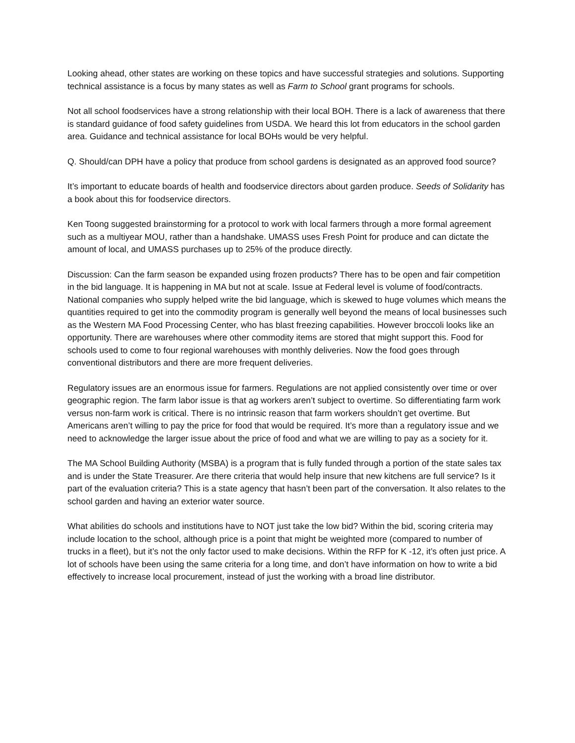Looking ahead, other states are working on these topics and have successful strategies and solutions. Supporting technical assistance is a focus by many states as well as Farm to School grant programs for schools.
Not all school foodservices have a strong relationship with their local BOH. There is a lack of awareness that there is standard guidance of food safety guidelines from USDA. We heard this lot from educators in the school garden area. Guidance and technical assistance for local BOHs would be very helpful.
Q. Should/can DPH have a policy that produce from school gardens is designated as an approved food source?
It’s important to educate boards of health and foodservice directors about garden produce. Seeds of Solidarity has a book about this for foodservice directors.
Ken Toong suggested brainstorming for a protocol to work with local farmers through a more formal agreement such as a multiyear MOU, rather than a handshake. UMASS uses Fresh Point for produce and can dictate the amount of local, and UMASS purchases up to 25% of the produce directly.
Discussion: Can the farm season be expanded using frozen products? There has to be open and fair competition in the bid language. It is happening in MA but not at scale. Issue at Federal level is volume of food/contracts. National companies who supply helped write the bid language, which is skewed to huge volumes which means the quantities required to get into the commodity program is generally well beyond the means of local businesses such as the Western MA Food Processing Center, who has blast freezing capabilities. However broccoli looks like an opportunity. There are warehouses where other commodity items are stored that might support this. Food for schools used to come to four regional warehouses with monthly deliveries. Now the food goes through conventional distributors and there are more frequent deliveries.
Regulatory issues are an enormous issue for farmers. Regulations are not applied consistently over time or over geographic region. The farm labor issue is that ag workers aren’t subject to overtime. So differentiating farm work versus non-farm work is critical. There is no intrinsic reason that farm workers shouldn’t get overtime. But Americans aren’t willing to pay the price for food that would be required. It’s more than a regulatory issue and we need to acknowledge the larger issue about the price of food and what we are willing to pay as a society for it.
The MA School Building Authority (MSBA) is a program that is fully funded through a portion of the state sales tax and is under the State Treasurer. Are there criteria that would help insure that new kitchens are full service? Is it part of the evaluation criteria? This is a state agency that hasn’t been part of the conversation. It also relates to the school garden and having an exterior water source.
What abilities do schools and institutions have to NOT just take the low bid? Within the bid, scoring criteria may include location to the school, although price is a point that might be weighted more (compared to number of trucks in a fleet), but it’s not the only factor used to make decisions. Within the RFP for K -12, it’s often just price. A lot of schools have been using the same criteria for a long time, and don’t have information on how to write a bid effectively to increase local procurement, instead of just the working with a broad line distributor.